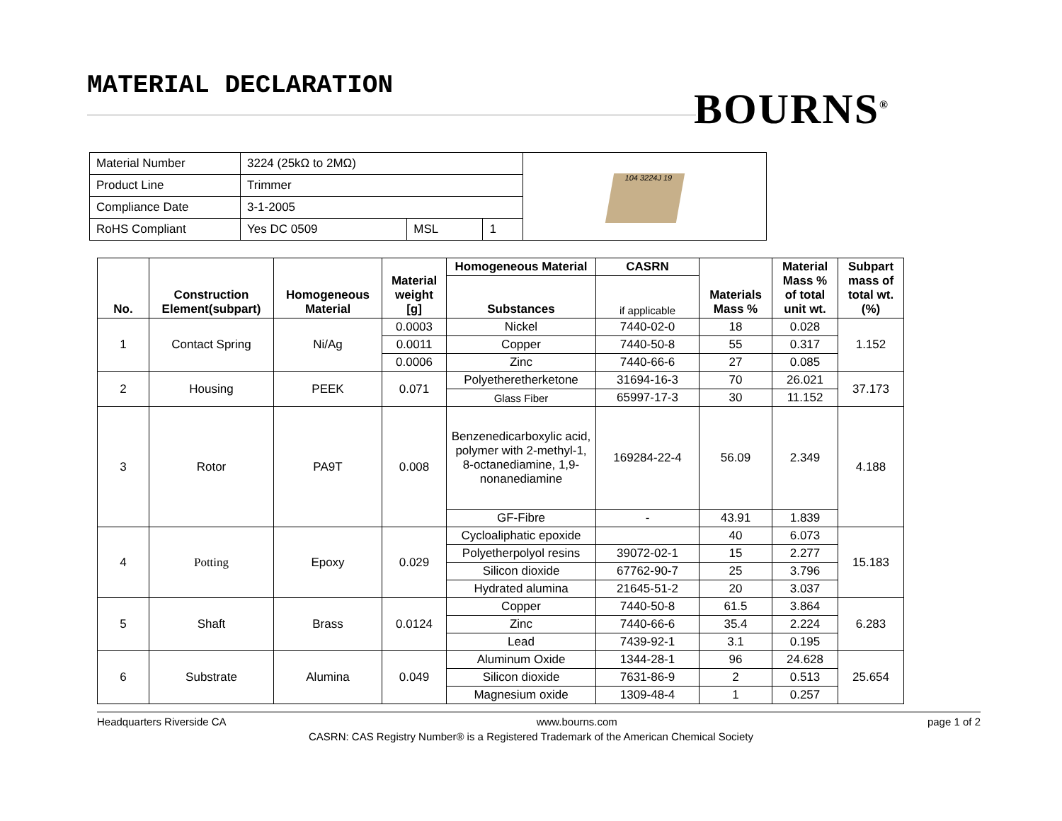MATERIAL DECLARATION BOURNS<sup>®</sup>
| Material Number | 3224 (25kΩ to 2MΩ) | | | 104 3224J 19 |
| Product Line | Trimmer | | | |
| Compliance Date | 3-1-2005 | | | |
| RoHS Compliant | Yes DC 0509 | MSL | 1 | |
| No. | Construction Element(subpart) | Homogeneous Material | Material weight [g] | Homogeneous Material | CASRN | Materials Mass % | Material Mass % of total unit wt. | Subpart mass of total wt. (%) |
| --- | --- | --- | --- | --- | --- | --- | --- | --- |
| | | | | Substances | if applicable | | | |
| 1 | Contact Spring | Ni/Ag | 0.0003 | Nickel | 7440-02-0 | 18 | 0.028 | 1.152 |
| | | | 0.0011 | Copper | 7440-50-8 | 55 | 0.317 | |
| | | | 0.0006 | Zinc | 7440-66-6 | 27 | 0.085 | |
| 2 | Housing | PEEK | 0.071 | Polyetheretherketone | 31694-16-3 | 70 | 26.021 | 37.173 |
| | | | | Glass Fiber | 65997-17-3 | 30 | 11.152 | |
| 3 | Rotor | PA9T | 0.008 | Benzenedicarboxylic acid, polymer with 2-methyl-1, 8-octanediamine, 1,9-nonanediamine | 169284-22-4 | 56.09 | 2.349 | 4.188 |
| | | | | GF-Fibre | - | 43.91 | 1.839 | |
| 4 | Potting | Epoxy | 0.029 | Cycloaliphatic epoxide | | 40 | 6.073 | 15.183 |
| | | | | Polyetherpolyol resins | 39072-02-1 | 15 | 2.277 | |
| | | | | Silicon dioxide | 67762-90-7 | 25 | 3.796 | |
| | | | | Hydrated alumina | 21645-51-2 | 20 | 3.037 | |
| 5 | Shaft | Brass | 0.0124 | Copper | 7440-50-8 | 61.5 | 3.864 | 6.283 |
| | | | | Zinc | 7440-66-6 | 35.4 | 2.224 | |
| | | | | Lead | 7439-92-1 | 3.1 | 0.195 | |
| 6 | Substrate | Alumina | 0.049 | Aluminum Oxide | 1344-28-1 | 96 | 24.628 | 25.654 |
| | | | | Silicon dioxide | 7631-86-9 | 2 | 0.513 | |
| | | | | Magnesium oxide | 1309-48-4 | 1 | 0.257 | |
Headquarters Riverside CA www.bourns.com page 1 of 2
CASRN: CAS Registry Number® is a Registered Trademark of the American Chemical Society